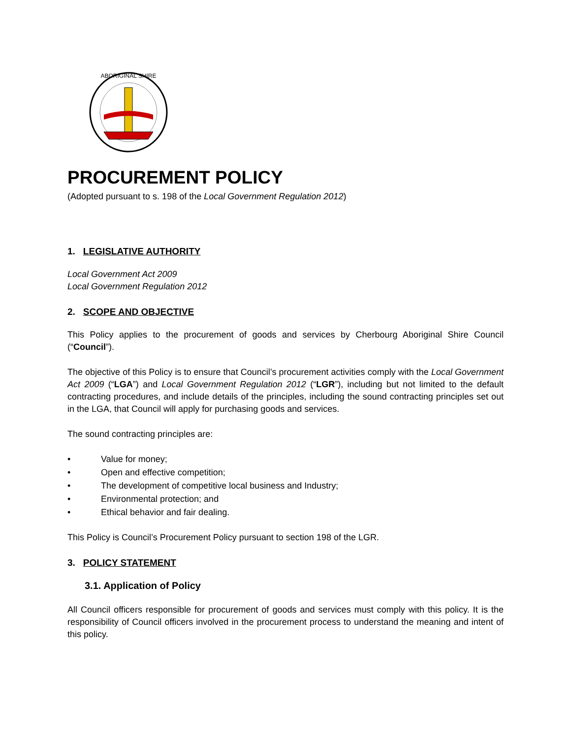ABORIGINAL SHIRE
PROCUREMENT POLICY
(Adopted pursuant to s. 198 of the Local Government Regulation 2012)
1. LEGISLATIVE AUTHORITY
Local Government Act 2009
Local Government Regulation 2012
2. SCOPE AND OBJECTIVE
This Policy applies to the procurement of goods and services by Cherbourg Aboriginal Shire Council (“Council”).
The objective of this Policy is to ensure that Council’s procurement activities comply with the Local Government Act 2009 (“LGA”) and Local Government Regulation 2012 (“LGR”), including but not limited to the default contracting procedures, and include details of the principles, including the sound contracting principles set out in the LGA, that Council will apply for purchasing goods and services.
The sound contracting principles are:
• Value for money;
• Open and effective competition;
• The development of competitive local business and Industry;
• Environmental protection; and
• Ethical behavior and fair dealing.
This Policy is Council’s Procurement Policy pursuant to section 198 of the LGR.
3. POLICY STATEMENT
3.1. Application of Policy
All Council officers responsible for procurement of goods and services must comply with this policy. It is the responsibility of Council officers involved in the procurement process to understand the meaning and intent of this policy.